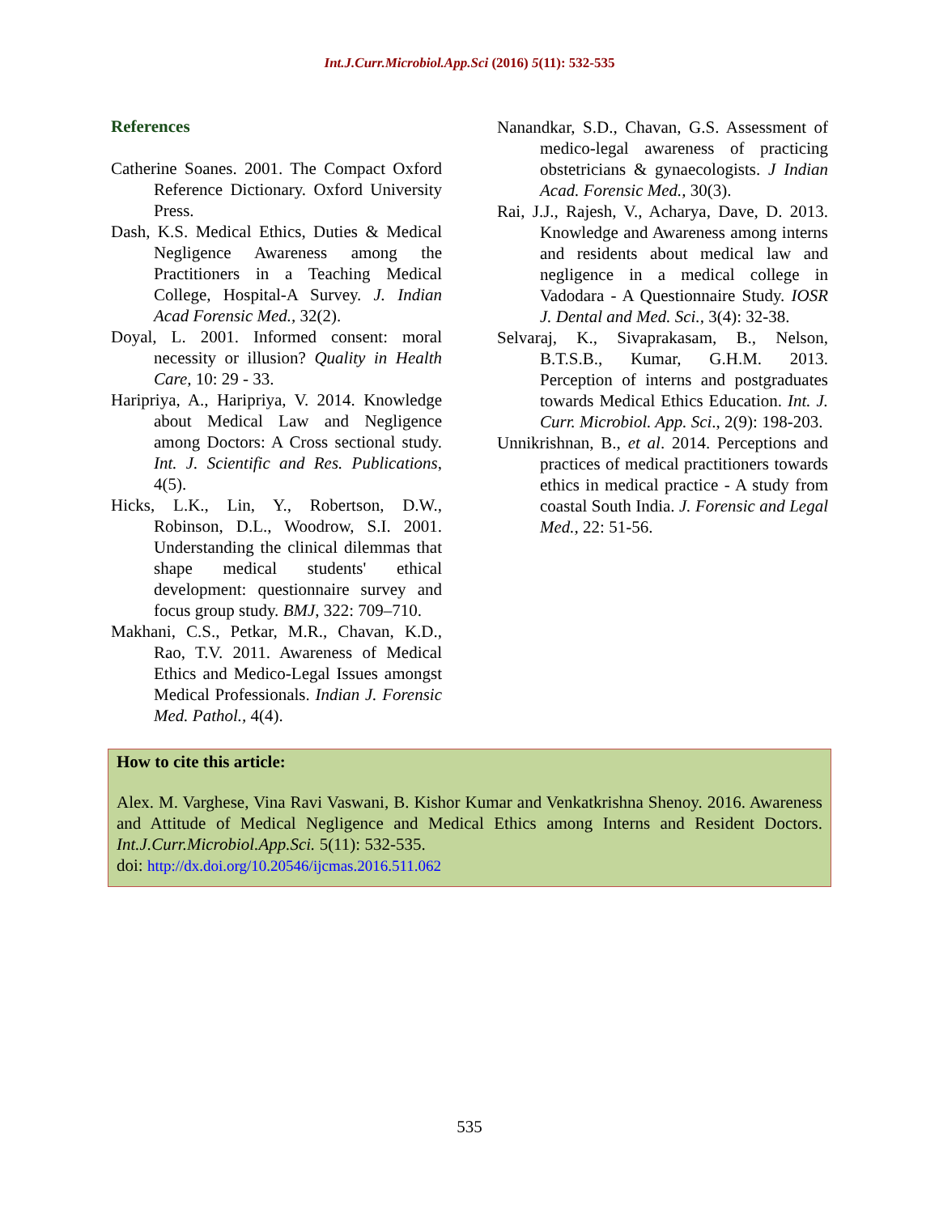Int.J.Curr.Microbiol.App.Sci (2016) 5(11): 532-535
References
Catherine Soanes. 2001. The Compact Oxford Reference Dictionary. Oxford University Press.
Dash, K.S. Medical Ethics, Duties & Medical Negligence Awareness among the Practitioners in a Teaching Medical College, Hospital-A Survey. J. Indian Acad Forensic Med., 32(2).
Doyal, L. 2001. Informed consent: moral necessity or illusion? Quality in Health Care, 10: 29 - 33.
Haripriya, A., Haripriya, V. 2014. Knowledge about Medical Law and Negligence among Doctors: A Cross sectional study. Int. J. Scientific and Res. Publications, 4(5).
Hicks, L.K., Lin, Y., Robertson, D.W., Robinson, D.L., Woodrow, S.I. 2001. Understanding the clinical dilemmas that shape medical students' ethical development: questionnaire survey and focus group study. BMJ, 322: 709–710.
Makhani, C.S., Petkar, M.R., Chavan, K.D., Rao, T.V. 2011. Awareness of Medical Ethics and Medico-Legal Issues amongst Medical Professionals. Indian J. Forensic Med. Pathol., 4(4).
Nanandkar, S.D., Chavan, G.S. Assessment of medico-legal awareness of practicing obstetricians & gynaecologists. J Indian Acad. Forensic Med., 30(3).
Rai, J.J., Rajesh, V., Acharya, Dave, D. 2013. Knowledge and Awareness among interns and residents about medical law and negligence in a medical college in Vadodara - A Questionnaire Study. IOSR J. Dental and Med. Sci., 3(4): 32-38.
Selvaraj, K., Sivaprakasam, B., Nelson, B.T.S.B., Kumar, G.H.M. 2013. Perception of interns and postgraduates towards Medical Ethics Education. Int. J. Curr. Microbiol. App. Sci., 2(9): 198-203.
Unnikrishnan, B., et al. 2014. Perceptions and practices of medical practitioners towards ethics in medical practice - A study from coastal South India. J. Forensic and Legal Med., 22: 51-56.
How to cite this article:
Alex. M. Varghese, Vina Ravi Vaswani, B. Kishor Kumar and Venkatkrishna Shenoy. 2016. Awareness and Attitude of Medical Negligence and Medical Ethics among Interns and Resident Doctors. Int.J.Curr.Microbiol.App.Sci. 5(11): 532-535.
doi: http://dx.doi.org/10.20546/ijcmas.2016.511.062
535